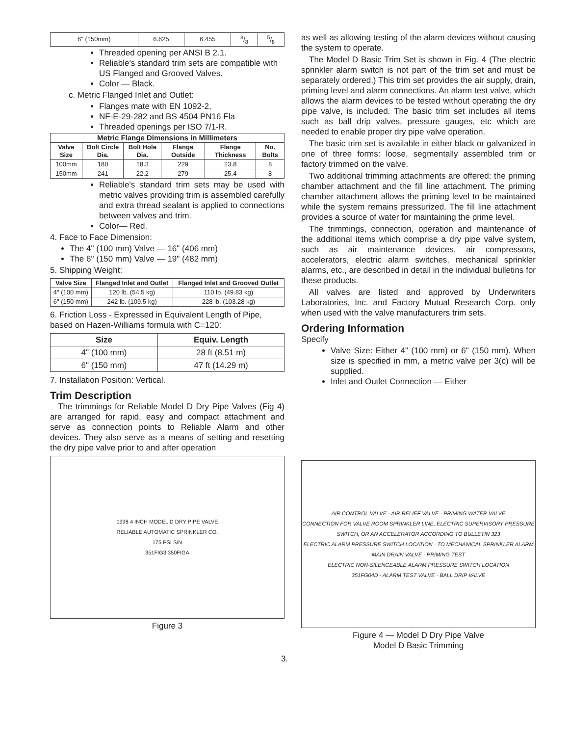| 6" (150mm) | 6.625 | 6.455 | 3/8 | 5/8 |
Threaded opening per ANSI B 2.1.
Reliable's standard trim sets are compatible with US Flanged and Grooved Valves.
Color — Black.
c. Metric Flanged Inlet and Outlet:
Flanges mate with EN 1092-2,
NF-E-29-282 and BS 4504 PN16 Fla
Threaded openings per ISO 7/1-R.
| Metric Flange Dimensions in Millimeters | | | | | |
| --- | --- | --- | --- | --- | --- |
| Valve Size | Bolt Circle Dia. | Bolt Hole Dia. | Flange Outside | Flange Thickness | No. Bolts |
| 100mm | 180 | 18.3 | 229 | 23.8 | 8 |
| 150mm | 241 | 22.2 | 279 | 25.4 | 8 |
Reliable's standard trim sets may be used with metric valves providing trim is assembled carefully and extra thread sealant is applied to connections between valves and trim.
Color— Red.
4. Face to Face Dimension:
The 4" (100 mm) Valve — 16" (406 mm)
The 6" (150 mm) Valve — 19" (482 mm)
5. Shipping Weight:
| Valve Size | Flanged Inlet and Outlet | Flanged Inlet and Grooved Outlet |
| --- | --- | --- |
| 4" (100 mm) | 120 lb. (54.5 kg) | 110 lb. (49.83 kg) |
| 6" (150 mm) | 242 lb. (109.5 kg) | 228 lb. (103.28 kg) |
6. Friction Loss - Expressed in Equivalent Length of Pipe, based on Hazen-Williams formula with C=120:
| Size | Equiv. Length |
| --- | --- |
| 4" (100 mm) | 28 ft (8.51 m) |
| 6" (150 mm) | 47 ft (14.29 m) |
7. Installation Position: Vertical.
Trim Description
The trimmings for Reliable Model D Dry Pipe Valves (Fig 4) are arranged for rapid, easy and compact attachment and serve as connection points to Reliable Alarm and other devices. They also serve as a means of setting and resetting the dry pipe valve prior to and after operation
1998 4 INCH MODEL D DRY PIPE VALVE
RELIABLE AUTOMATIC SPRINKLER CO.
175 PSI S/N
351FIG3 350FIGA
Figure 3
as well as allowing testing of the alarm devices without causing the system to operate.
The Model D Basic Trim Set is shown in Fig. 4 (The electric sprinkler alarm switch is not part of the trim set and must be separately ordered.) This trim set provides the air supply, drain, priming level and alarm connections. An alarm test valve, which allows the alarm devices to be tested without operating the dry pipe valve, is included. The basic trim set includes all items such as ball drip valves, pressure gauges, etc which are needed to enable proper dry pipe valve operation.
The basic trim set is available in either black or galvanized in one of three forms: loose, segmentally assembled trim or factory trimmed on the valve.
Two additional trimming attachments are offered: the priming chamber attachment and the fill line attachment. The priming chamber attachment allows the priming level to be maintained while the system remains pressurized. The fill line attachment provides a source of water for maintaining the prime level.
The trimmings, connection, operation and maintenance of the additional items which comprise a dry pipe valve system, such as air maintenance devices, air compressors, accelerators, electric alarm switches, mechanical sprinkler alarms, etc., are described in detail in the individual bulletins for these products.
All valves are listed and approved by Underwriters Laboratories, Inc. and Factory Mutual Research Corp. only when used with the valve manufacturers trim sets.
Ordering Information
Specify
Valve Size: Either 4" (100 mm) or 6" (150 mm). When size is specified in mm, a metric valve per 3(c) will be supplied.
Inlet and Outlet Connection — Either
AIR CONTROL VALVE · AIR RELIEF VALVE · PRIMING WATER VALVE
CONNECTION FOR VALVE ROOM SPRINKLER LINE, ELECTRIC SUPERVISORY PRESSURE SWITCH, OR AN ACCELERATOR ACCORDING TO BULLETIN 323
ELECTRIC ALARM PRESSURE SWITCH LOCATION · TO MECHANICAL SPRINKLER ALARM
MAIN DRAIN VALVE · PRIMING TEST
ELECTRIC NON-SILENCEABLE ALARM PRESSURE SWITCH LOCATION
351FG04D · ALARM TEST VALVE · BALL DRIP VALVE
Figure 4 — Model D Dry Pipe Valve
Model D Basic Trimming
3.